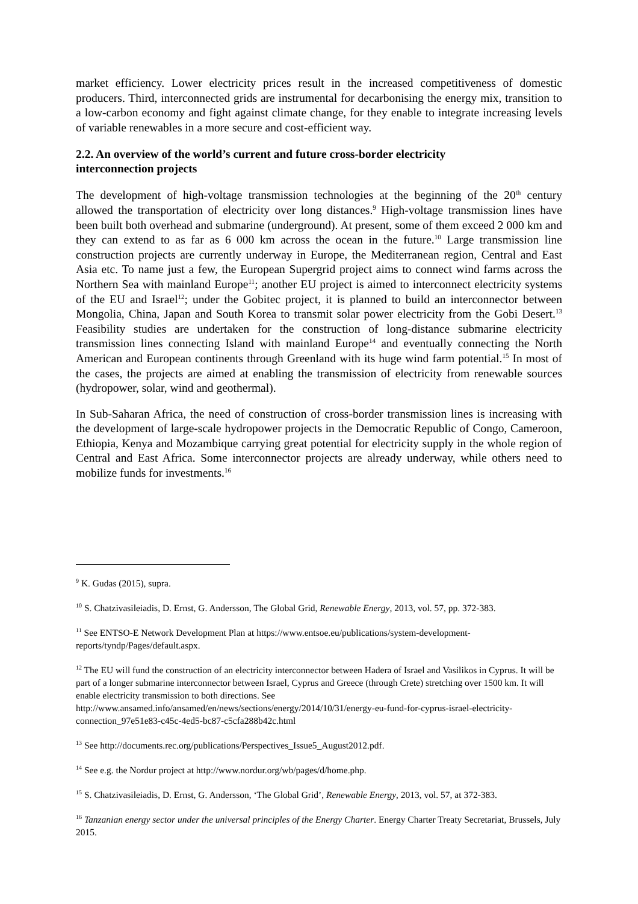market efficiency. Lower electricity prices result in the increased competitiveness of domestic producers. Third, interconnected grids are instrumental for decarbonising the energy mix, transition to a low-carbon economy and fight against climate change, for they enable to integrate increasing levels of variable renewables in a more secure and cost-efficient way.
2.2. An overview of the world’s current and future cross-border electricity interconnection projects
The development of high-voltage transmission technologies at the beginning of the 20<sup>th</sup> century allowed the transportation of electricity over long distances.<sup>9</sup> High-voltage transmission lines have been built both overhead and submarine (underground). At present, some of them exceed 2 000 km and they can extend to as far as 6 000 km across the ocean in the future.<sup>10</sup> Large transmission line construction projects are currently underway in Europe, the Mediterranean region, Central and East Asia etc. To name just a few, the European Supergrid project aims to connect wind farms across the Northern Sea with mainland Europe<sup>11</sup>; another EU project is aimed to interconnect electricity systems of the EU and Israel<sup>12</sup>; under the Gobitec project, it is planned to build an interconnector between Mongolia, China, Japan and South Korea to transmit solar power electricity from the Gobi Desert.<sup>13</sup> Feasibility studies are undertaken for the construction of long-distance submarine electricity transmission lines connecting Island with mainland Europe<sup>14</sup> and eventually connecting the North American and European continents through Greenland with its huge wind farm potential.<sup>15</sup> In most of the cases, the projects are aimed at enabling the transmission of electricity from renewable sources (hydropower, solar, wind and geothermal).
In Sub-Saharan Africa, the need of construction of cross-border transmission lines is increasing with the development of large-scale hydropower projects in the Democratic Republic of Congo, Cameroon, Ethiopia, Kenya and Mozambique carrying great potential for electricity supply in the whole region of Central and East Africa. Some interconnector projects are already underway, while others need to mobilize funds for investments.<sup>16</sup>
<sup>9</sup> K. Gudas (2015), supra.
<sup>10</sup> S. Chatzivasileiadis, D. Ernst, G. Andersson, The Global Grid, Renewable Energy, 2013, vol. 57, pp. 372-383.
<sup>11</sup> See ENTSO-E Network Development Plan at https://www.entsoe.eu/publications/system-development-reports/tyndp/Pages/default.aspx.
<sup>12</sup> The EU will fund the construction of an electricity interconnector between Hadera of Israel and Vasilikos in Cyprus. It will be part of a longer submarine interconnector between Israel, Cyprus and Greece (through Crete) stretching over 1500 km. It will enable electricity transmission to both directions. See http://www.ansamed.info/ansamed/en/news/sections/energy/2014/10/31/energy-eu-fund-for-cyprus-israel-electricity-connection_97e51e83-c45c-4ed5-bc87-c5cfa288b42c.html
<sup>13</sup> See http://documents.rec.org/publications/Perspectives_Issue5_August2012.pdf.
<sup>14</sup> See e.g. the Nordur project at http://www.nordur.org/wb/pages/d/home.php.
<sup>15</sup> S. Chatzivasileiadis, D. Ernst, G. Andersson, ‘The Global Grid’, Renewable Energy, 2013, vol. 57, at 372-383.
<sup>16</sup> Tanzanian energy sector under the universal principles of the Energy Charter. Energy Charter Treaty Secretariat, Brussels, July 2015.